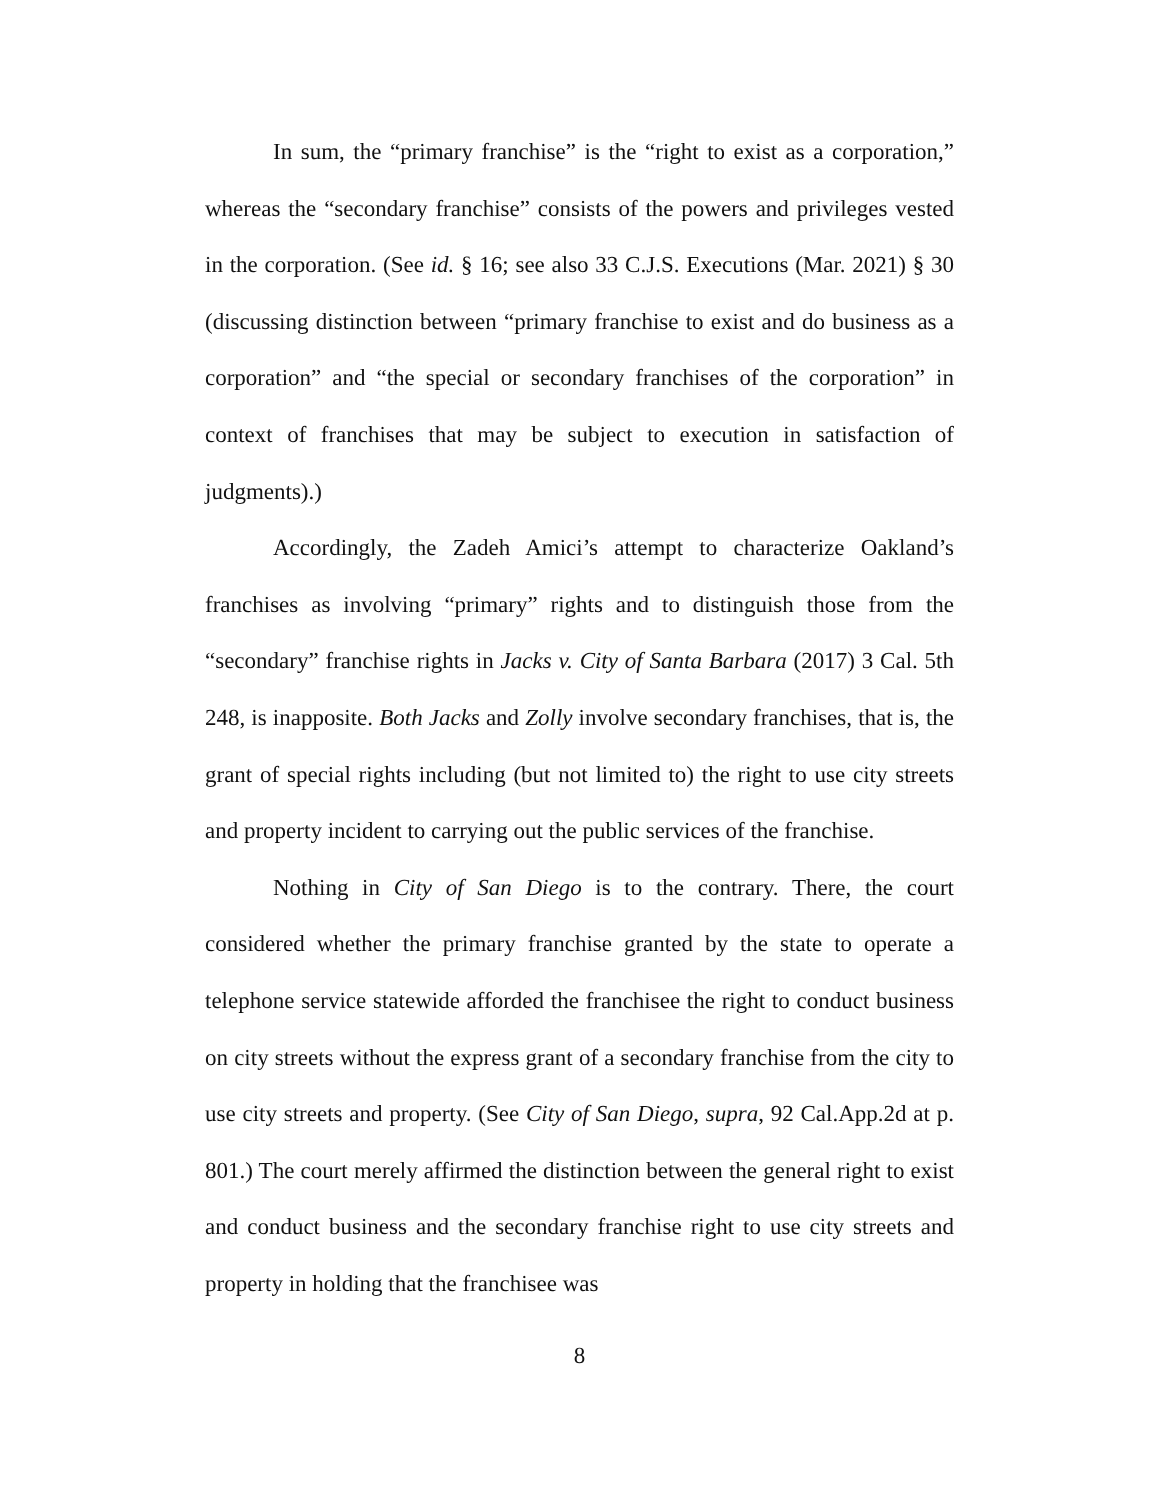In sum, the “primary franchise” is the “right to exist as a corporation,” whereas the “secondary franchise” consists of the powers and privileges vested in the corporation. (See id. § 16; see also 33 C.J.S. Executions (Mar. 2021) § 30 (discussing distinction between “primary franchise to exist and do business as a corporation” and “the special or secondary franchises of the corporation” in context of franchises that may be subject to execution in satisfaction of judgments).)
Accordingly, the Zadeh Amici’s attempt to characterize Oakland’s franchises as involving “primary” rights and to distinguish those from the “secondary” franchise rights in Jacks v. City of Santa Barbara (2017) 3 Cal. 5th 248, is inapposite. Both Jacks and Zolly involve secondary franchises, that is, the grant of special rights including (but not limited to) the right to use city streets and property incident to carrying out the public services of the franchise.
Nothing in City of San Diego is to the contrary. There, the court considered whether the primary franchise granted by the state to operate a telephone service statewide afforded the franchisee the right to conduct business on city streets without the express grant of a secondary franchise from the city to use city streets and property. (See City of San Diego, supra, 92 Cal.App.2d at p. 801.) The court merely affirmed the distinction between the general right to exist and conduct business and the secondary franchise right to use city streets and property in holding that the franchisee was
8